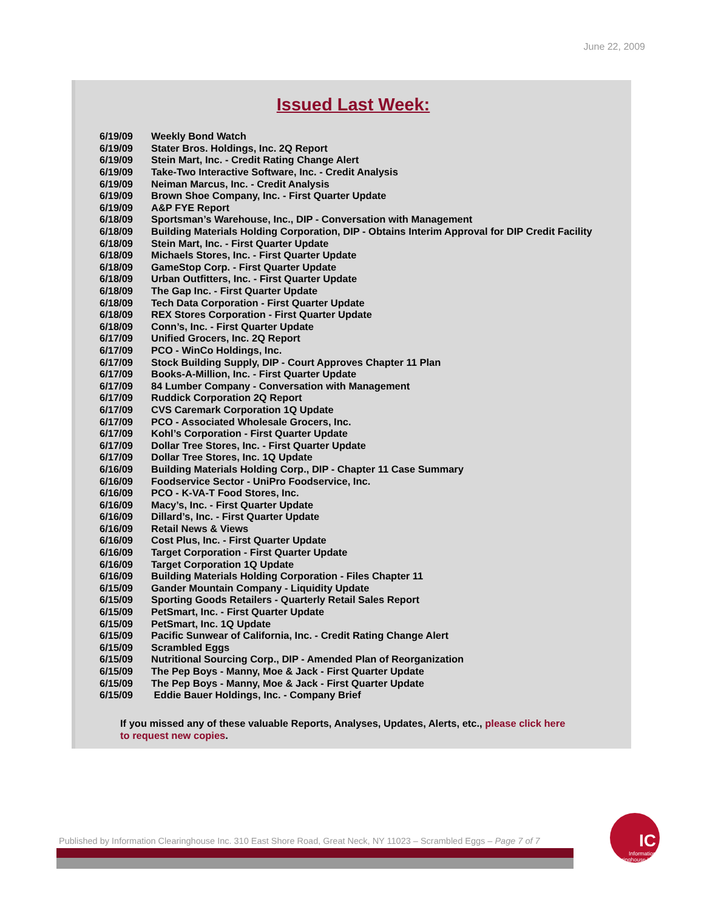June 22, 2009
Issued Last Week:
| 6/19/09 | Weekly Bond Watch |
| 6/19/09 | Stater Bros. Holdings, Inc. 2Q Report |
| 6/19/09 | Stein Mart, Inc. - Credit Rating Change Alert |
| 6/19/09 | Take-Two Interactive Software, Inc. - Credit Analysis |
| 6/19/09 | Neiman Marcus, Inc. - Credit Analysis |
| 6/19/09 | Brown Shoe Company, Inc. - First Quarter Update |
| 6/19/09 | A&P FYE Report |
| 6/18/09 | Sportsman’s Warehouse, Inc., DIP - Conversation with Management |
| 6/18/09 | Building Materials Holding Corporation, DIP - Obtains Interim Approval for DIP Credit Facility |
| 6/18/09 | Stein Mart, Inc. - First Quarter Update |
| 6/18/09 | Michaels Stores, Inc. - First Quarter Update |
| 6/18/09 | GameStop Corp. - First Quarter Update |
| 6/18/09 | Urban Outfitters, Inc. - First Quarter Update |
| 6/18/09 | The Gap Inc. - First Quarter Update |
| 6/18/09 | Tech Data Corporation - First Quarter Update |
| 6/18/09 | REX Stores Corporation - First Quarter Update |
| 6/18/09 | Conn’s, Inc. - First Quarter Update |
| 6/17/09 | Unified Grocers, Inc. 2Q Report |
| 6/17/09 | PCO - WinCo Holdings, Inc. |
| 6/17/09 | Stock Building Supply, DIP - Court Approves Chapter 11 Plan |
| 6/17/09 | Books-A-Million, Inc. - First Quarter Update |
| 6/17/09 | 84 Lumber Company - Conversation with Management |
| 6/17/09 | Ruddick Corporation 2Q Report |
| 6/17/09 | CVS Caremark Corporation 1Q Update |
| 6/17/09 | PCO - Associated Wholesale Grocers, Inc. |
| 6/17/09 | Kohl’s Corporation - First Quarter Update |
| 6/17/09 | Dollar Tree Stores, Inc. - First Quarter Update |
| 6/17/09 | Dollar Tree Stores, Inc. 1Q Update |
| 6/16/09 | Building Materials Holding Corp., DIP - Chapter 11 Case Summary |
| 6/16/09 | Foodservice Sector - UniPro Foodservice, Inc. |
| 6/16/09 | PCO - K-VA-T Food Stores, Inc. |
| 6/16/09 | Macy’s, Inc. - First Quarter Update |
| 6/16/09 | Dillard’s, Inc. - First Quarter Update |
| 6/16/09 | Retail News & Views |
| 6/16/09 | Cost Plus, Inc. - First Quarter Update |
| 6/16/09 | Target Corporation - First Quarter Update |
| 6/16/09 | Target Corporation 1Q Update |
| 6/16/09 | Building Materials Holding Corporation - Files Chapter 11 |
| 6/15/09 | Gander Mountain Company - Liquidity Update |
| 6/15/09 | Sporting Goods Retailers - Quarterly Retail Sales Report |
| 6/15/09 | PetSmart, Inc. - First Quarter Update |
| 6/15/09 | PetSmart, Inc. 1Q Update |
| 6/15/09 | Pacific Sunwear of California, Inc. - Credit Rating Change Alert |
| 6/15/09 | Scrambled Eggs |
| 6/15/09 | Nutritional Sourcing Corp., DIP - Amended Plan of Reorganization |
| 6/15/09 | The Pep Boys - Manny, Moe & Jack - First Quarter Update |
| 6/15/09 | The Pep Boys - Manny, Moe & Jack - First Quarter Update |
| 6/15/09 | Eddie Bauer Holdings, Inc. - Company Brief |
If you missed any of these valuable Reports, Analyses, Updates, Alerts, etc., please click here to request new copies.
Published by Information Clearinghouse Inc. 310 East Shore Road, Great Neck, NY 11023 – Scrambled Eggs – Page 7 of 7
IC
Information Clearinghouse Inc.